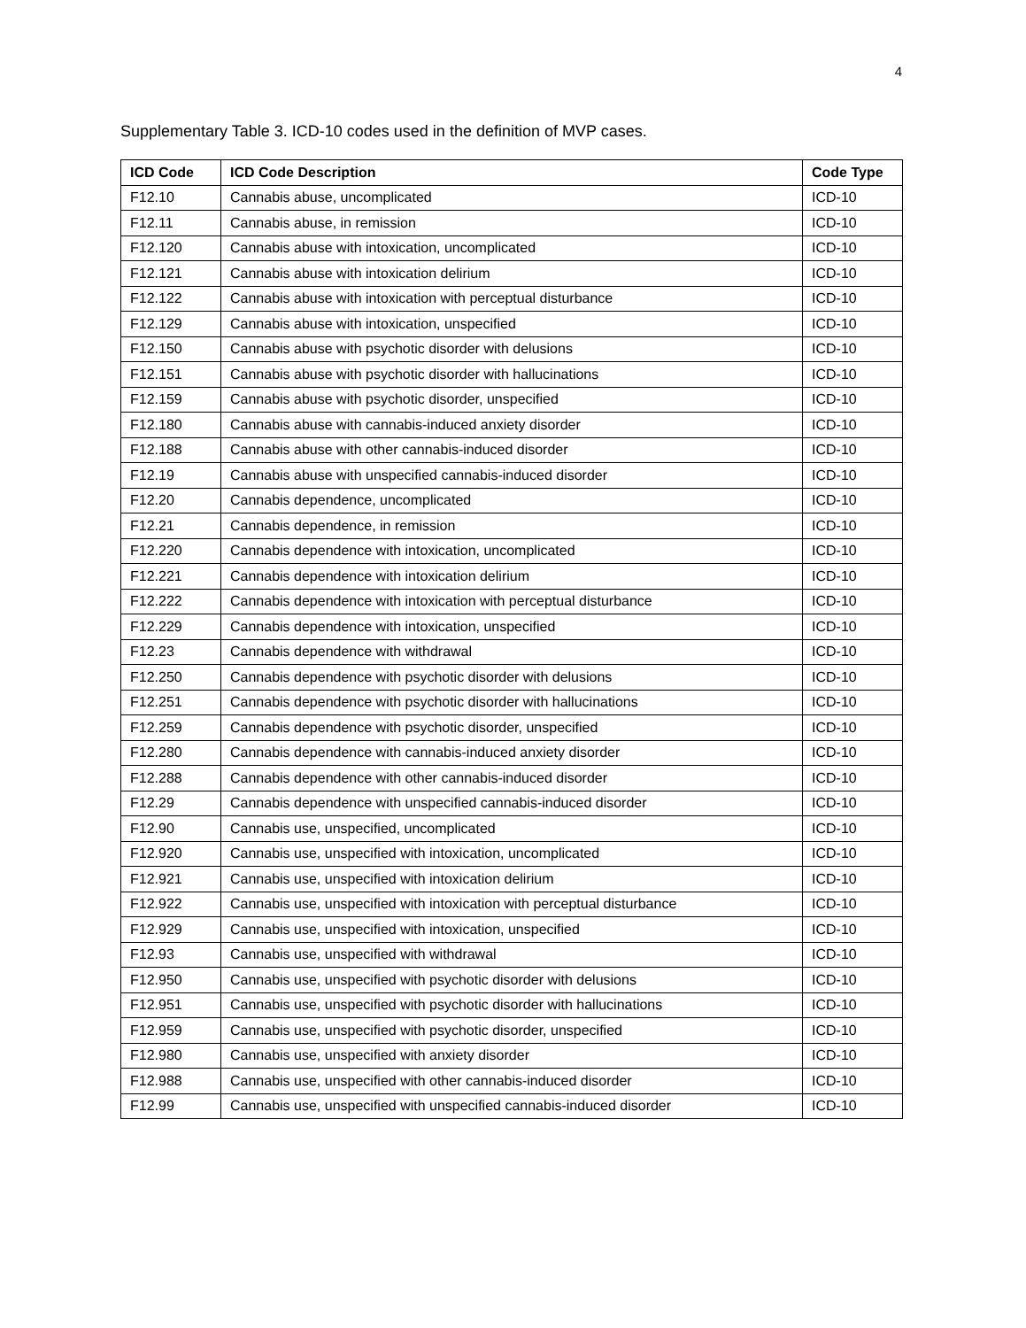4
Supplementary Table 3. ICD-10 codes used in the definition of MVP cases.
| ICD Code | ICD Code Description | Code Type |
| --- | --- | --- |
| F12.10 | Cannabis abuse, uncomplicated | ICD-10 |
| F12.11 | Cannabis abuse, in remission | ICD-10 |
| F12.120 | Cannabis abuse with intoxication, uncomplicated | ICD-10 |
| F12.121 | Cannabis abuse with intoxication delirium | ICD-10 |
| F12.122 | Cannabis abuse with intoxication with perceptual disturbance | ICD-10 |
| F12.129 | Cannabis abuse with intoxication, unspecified | ICD-10 |
| F12.150 | Cannabis abuse with psychotic disorder with delusions | ICD-10 |
| F12.151 | Cannabis abuse with psychotic disorder with hallucinations | ICD-10 |
| F12.159 | Cannabis abuse with psychotic disorder, unspecified | ICD-10 |
| F12.180 | Cannabis abuse with cannabis-induced anxiety disorder | ICD-10 |
| F12.188 | Cannabis abuse with other cannabis-induced disorder | ICD-10 |
| F12.19 | Cannabis abuse with unspecified cannabis-induced disorder | ICD-10 |
| F12.20 | Cannabis dependence, uncomplicated | ICD-10 |
| F12.21 | Cannabis dependence, in remission | ICD-10 |
| F12.220 | Cannabis dependence with intoxication, uncomplicated | ICD-10 |
| F12.221 | Cannabis dependence with intoxication delirium | ICD-10 |
| F12.222 | Cannabis dependence with intoxication with perceptual disturbance | ICD-10 |
| F12.229 | Cannabis dependence with intoxication, unspecified | ICD-10 |
| F12.23 | Cannabis dependence with withdrawal | ICD-10 |
| F12.250 | Cannabis dependence with psychotic disorder with delusions | ICD-10 |
| F12.251 | Cannabis dependence with psychotic disorder with hallucinations | ICD-10 |
| F12.259 | Cannabis dependence with psychotic disorder, unspecified | ICD-10 |
| F12.280 | Cannabis dependence with cannabis-induced anxiety disorder | ICD-10 |
| F12.288 | Cannabis dependence with other cannabis-induced disorder | ICD-10 |
| F12.29 | Cannabis dependence with unspecified cannabis-induced disorder | ICD-10 |
| F12.90 | Cannabis use, unspecified, uncomplicated | ICD-10 |
| F12.920 | Cannabis use, unspecified with intoxication, uncomplicated | ICD-10 |
| F12.921 | Cannabis use, unspecified with intoxication delirium | ICD-10 |
| F12.922 | Cannabis use, unspecified with intoxication with perceptual disturbance | ICD-10 |
| F12.929 | Cannabis use, unspecified with intoxication, unspecified | ICD-10 |
| F12.93 | Cannabis use, unspecified with withdrawal | ICD-10 |
| F12.950 | Cannabis use, unspecified with psychotic disorder with delusions | ICD-10 |
| F12.951 | Cannabis use, unspecified with psychotic disorder with hallucinations | ICD-10 |
| F12.959 | Cannabis use, unspecified with psychotic disorder, unspecified | ICD-10 |
| F12.980 | Cannabis use, unspecified with anxiety disorder | ICD-10 |
| F12.988 | Cannabis use, unspecified with other cannabis-induced disorder | ICD-10 |
| F12.99 | Cannabis use, unspecified with unspecified cannabis-induced disorder | ICD-10 |